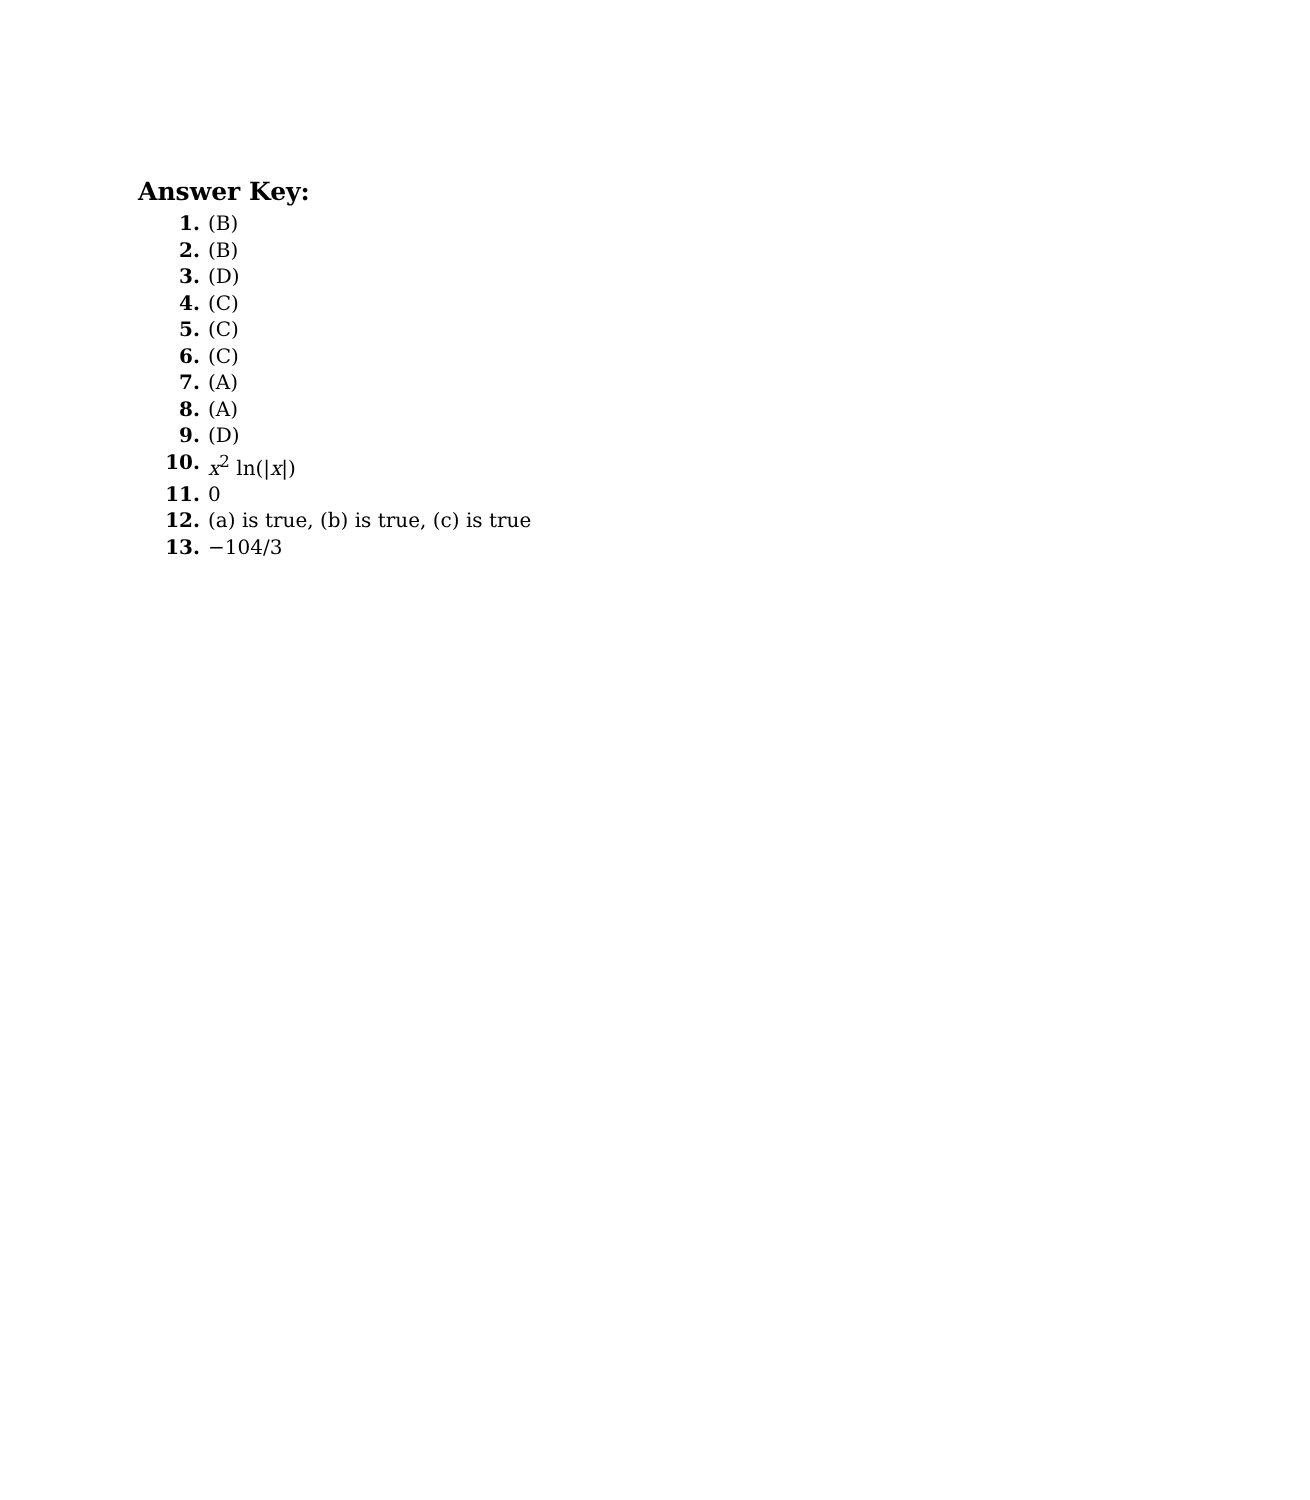Answer Key:
1. (B)
2. (B)
3. (D)
4. (C)
5. (C)
6. (C)
7. (A)
8. (A)
9. (D)
10. x<sup>2</sup> ln(|x|)
11. 0
12. (a) is true, (b) is true, (c) is true
13. −104/3